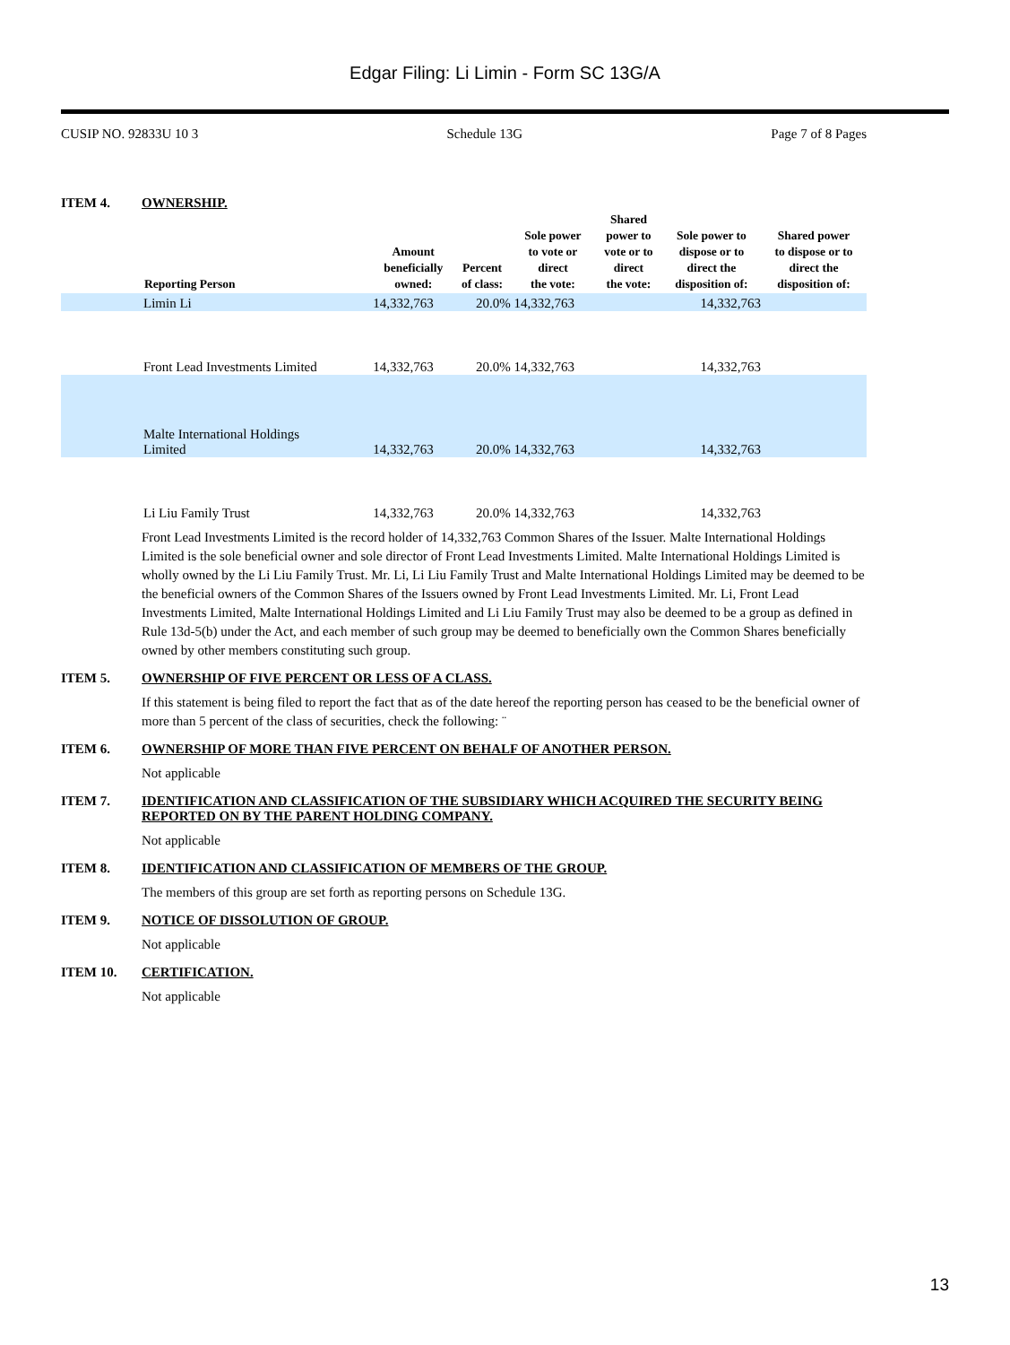Edgar Filing: Li Limin - Form SC 13G/A
CUSIP NO. 92833U 10 3 Schedule 13G Page 7 of 8 Pages
ITEM 4. OWNERSHIP.
| | Reporting Person | Amount beneficially owned: | Percent of class: | Sole power to vote or direct the vote: | Shared power to vote or to direct the vote: | Sole power to dispose or to direct the disposition of: | Shared power to dispose or to direct the disposition of: |
| --- | --- | --- | --- | --- | --- | --- | --- |
| | Limin Li | 14,332,763 | 20.0% | 14,332,763 | | 14,332,763 | |
| | Front Lead Investments Limited | 14,332,763 | 20.0% | 14,332,763 | | 14,332,763 | |
| | Malte International Holdings Limited | 14,332,763 | 20.0% | 14,332,763 | | 14,332,763 | |
| | Li Liu Family Trust | 14,332,763 | 20.0% | 14,332,763 | | 14,332,763 | |
Front Lead Investments Limited is the record holder of 14,332,763 Common Shares of the Issuer. Malte International Holdings Limited is the sole beneficial owner and sole director of Front Lead Investments Limited. Malte International Holdings Limited is wholly owned by the Li Liu Family Trust. Mr. Li, Li Liu Family Trust and Malte International Holdings Limited may be deemed to be the beneficial owners of the Common Shares of the Issuers owned by Front Lead Investments Limited. Mr. Li, Front Lead Investments Limited, Malte International Holdings Limited and Li Liu Family Trust may also be deemed to be a group as defined in Rule 13d-5(b) under the Act, and each member of such group may be deemed to beneficially own the Common Shares beneficially owned by other members constituting such group.
ITEM 5. OWNERSHIP OF FIVE PERCENT OR LESS OF A CLASS.
If this statement is being filed to report the fact that as of the date hereof the reporting person has ceased to be the beneficial owner of more than 5 percent of the class of securities, check the following: ¨
ITEM 6. OWNERSHIP OF MORE THAN FIVE PERCENT ON BEHALF OF ANOTHER PERSON.
Not applicable
ITEM 7. IDENTIFICATION AND CLASSIFICATION OF THE SUBSIDIARY WHICH ACQUIRED THE SECURITY BEING REPORTED ON BY THE PARENT HOLDING COMPANY.
Not applicable
ITEM 8. IDENTIFICATION AND CLASSIFICATION OF MEMBERS OF THE GROUP.
The members of this group are set forth as reporting persons on Schedule 13G.
ITEM 9. NOTICE OF DISSOLUTION OF GROUP.
Not applicable
ITEM 10. CERTIFICATION.
Not applicable
13